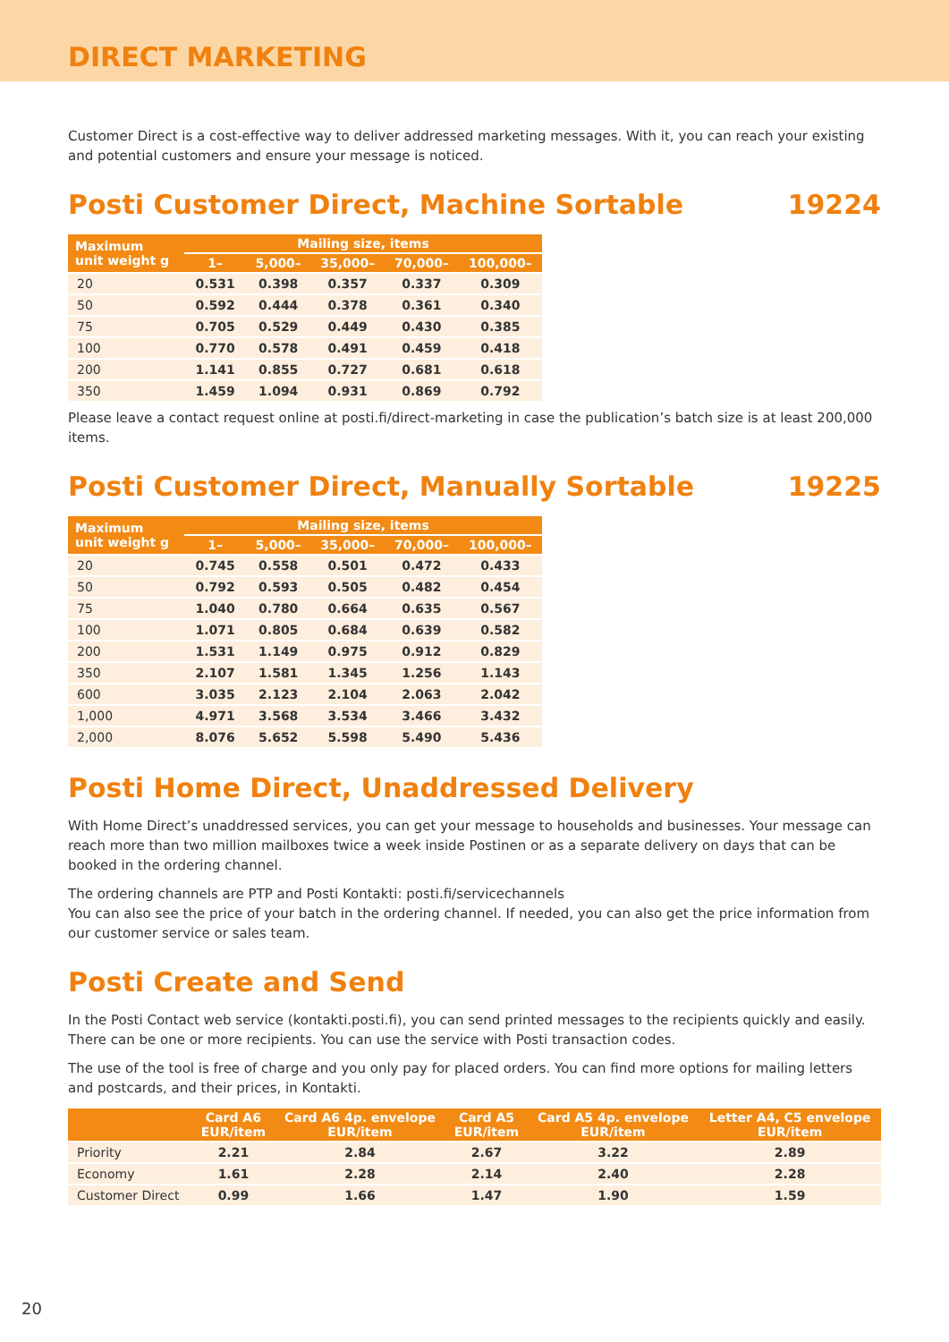DIRECT MARKETING
Customer Direct is a cost-effective way to deliver addressed marketing messages. With it, you can reach your existing and potential customers and ensure your message is noticed.
Posti Customer Direct, Machine Sortable 19224
| Maximum unit weight g | Mailing size, items | | | | |
| --- | --- | --- | --- | --- | --- |
| | 1– | 5,000– | 35,000– | 70,000– | 100,000– |
| 20 | 0.531 | 0.398 | 0.357 | 0.337 | 0.309 |
| 50 | 0.592 | 0.444 | 0.378 | 0.361 | 0.340 |
| 75 | 0.705 | 0.529 | 0.449 | 0.430 | 0.385 |
| 100 | 0.770 | 0.578 | 0.491 | 0.459 | 0.418 |
| 200 | 1.141 | 0.855 | 0.727 | 0.681 | 0.618 |
| 350 | 1.459 | 1.094 | 0.931 | 0.869 | 0.792 |
Please leave a contact request online at posti.fi/direct-marketing in case the publication’s batch size is at least 200,000 items.
Posti Customer Direct, Manually Sortable 19225
| Maximum unit weight g | Mailing size, items | | | | |
| --- | --- | --- | --- | --- | --- |
| | 1– | 5,000– | 35,000– | 70,000– | 100,000– |
| 20 | 0.745 | 0.558 | 0.501 | 0.472 | 0.433 |
| 50 | 0.792 | 0.593 | 0.505 | 0.482 | 0.454 |
| 75 | 1.040 | 0.780 | 0.664 | 0.635 | 0.567 |
| 100 | 1.071 | 0.805 | 0.684 | 0.639 | 0.582 |
| 200 | 1.531 | 1.149 | 0.975 | 0.912 | 0.829 |
| 350 | 2.107 | 1.581 | 1.345 | 1.256 | 1.143 |
| 600 | 3.035 | 2.123 | 2.104 | 2.063 | 2.042 |
| 1,000 | 4.971 | 3.568 | 3.534 | 3.466 | 3.432 |
| 2,000 | 8.076 | 5.652 | 5.598 | 5.490 | 5.436 |
Posti Home Direct, Unaddressed Delivery
With Home Direct’s unaddressed services, you can get your message to households and businesses. Your message can reach more than two million mailboxes twice a week inside Postinen or as a separate delivery on days that can be booked in the ordering channel.
The ordering channels are PTP and Posti Kontakti: posti.fi/servicechannels
You can also see the price of your batch in the ordering channel. If needed, you can also get the price information from our customer service or sales team.
Posti Create and Send
In the Posti Contact web service (kontakti.posti.fi), you can send printed messages to the recipients quickly and easily. There can be one or more recipients. You can use the service with Posti transaction codes.
The use of the tool is free of charge and you only pay for placed orders. You can find more options for mailing letters and postcards, and their prices, in Kontakti.
| | Card A6 EUR/item | Card A6 4p. envelope EUR/item | Card A5 EUR/item | Card A5 4p. envelope EUR/item | Letter A4, C5 envelope EUR/item |
| --- | --- | --- | --- | --- | --- |
| Priority | 2.21 | 2.84 | 2.67 | 3.22 | 2.89 |
| Economy | 1.61 | 2.28 | 2.14 | 2.40 | 2.28 |
| Customer Direct | 0.99 | 1.66 | 1.47 | 1.90 | 1.59 |
20